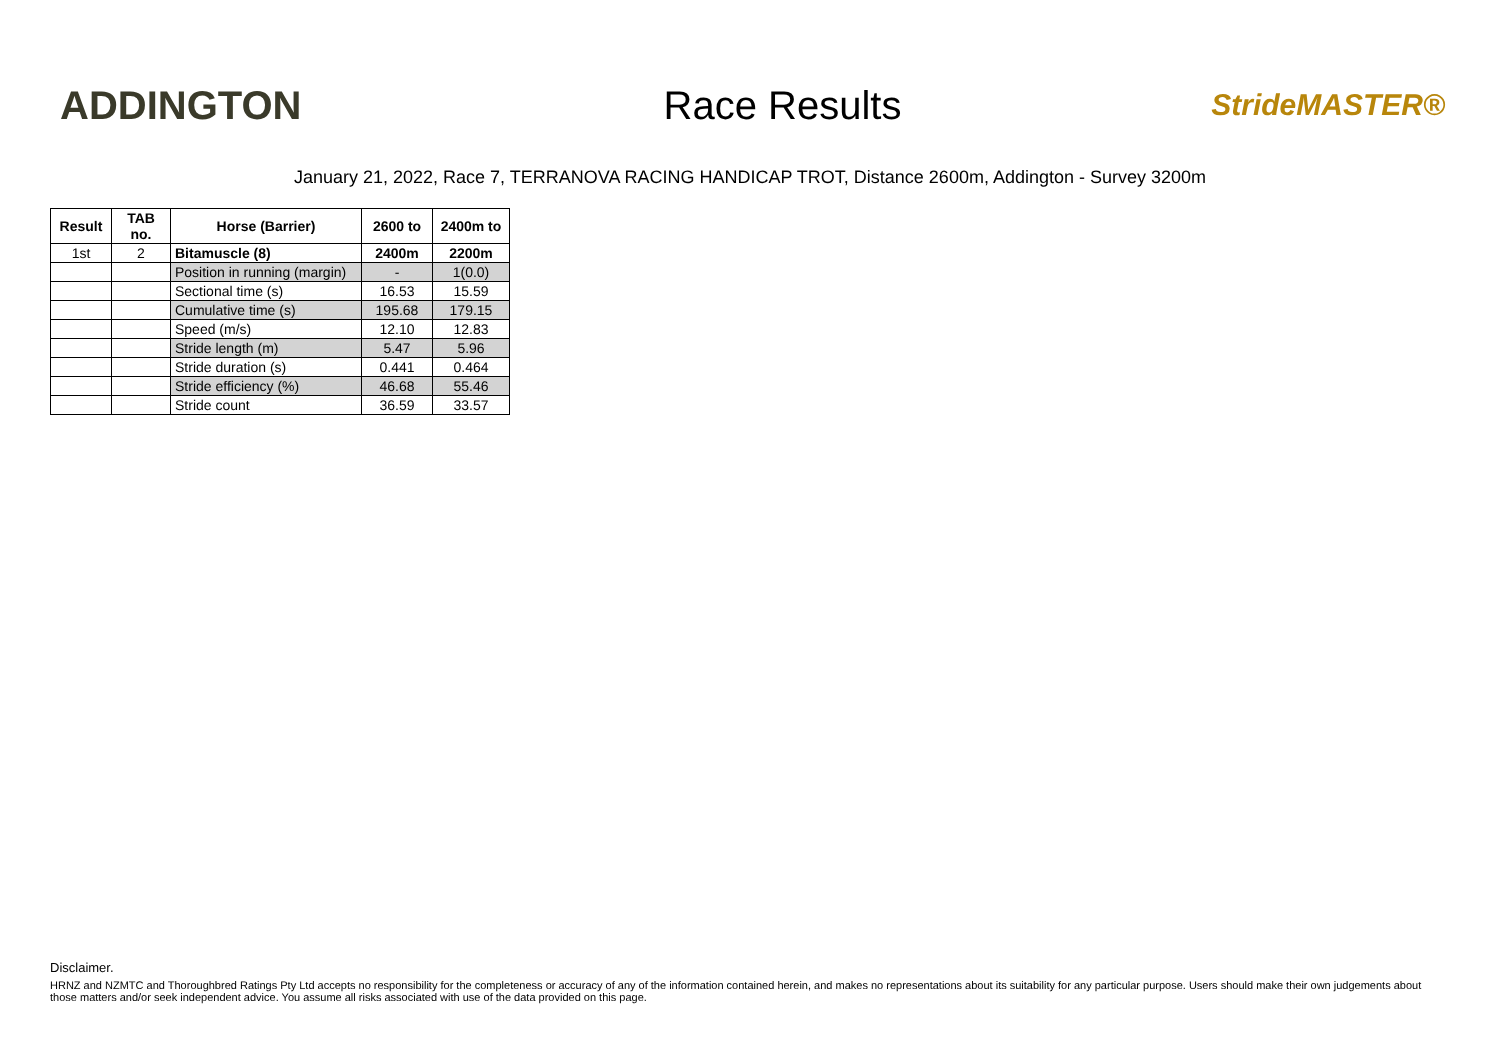ADDINGTON Race Results
StrideMASTER®
January 21, 2022, Race 7, TERRANOVA RACING HANDICAP TROT, Distance 2600m, Addington - Survey 3200m
| Result | TAB no. | Horse (Barrier) | 2600 to | 2400m to |
| --- | --- | --- | --- | --- |
| 1st | 2 | Bitamuscle (8) | 2400m | 2200m |
| | | Position in running (margin) | - | 1(0.0) |
| | | Sectional time (s) | 16.53 | 15.59 |
| | | Cumulative time (s) | 195.68 | 179.15 |
| | | Speed (m/s) | 12.10 | 12.83 |
| | | Stride length (m) | 5.47 | 5.96 |
| | | Stride duration (s) | 0.441 | 0.464 |
| | | Stride efficiency (%) | 46.68 | 55.46 |
| | | Stride count | 36.59 | 33.57 |
Disclaimer.
HRNZ and NZMTC and Thoroughbred Ratings Pty Ltd accepts no responsibility for the completeness or accuracy of any of the information contained herein, and makes no representations about its suitability for any particular purpose. Users should make their own judgements about those matters and/or seek independent advice. You assume all risks associated with use of the data provided on this page.